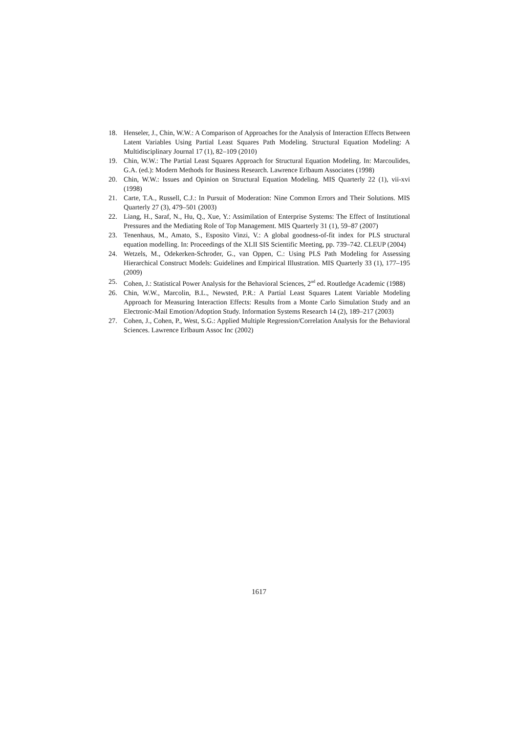18. Henseler, J., Chin, W.W.: A Comparison of Approaches for the Analysis of Interaction Effects Between Latent Variables Using Partial Least Squares Path Modeling. Structural Equation Modeling: A Multidisciplinary Journal 17 (1), 82–109 (2010)
19. Chin, W.W.: The Partial Least Squares Approach for Structural Equation Modeling. In: Marcoulides, G.A. (ed.): Modern Methods for Business Research. Lawrence Erlbaum Associates (1998)
20. Chin, W.W.: Issues and Opinion on Structural Equation Modeling. MIS Quarterly 22 (1), vii-xvi (1998)
21. Carte, T.A., Russell, C.J.: In Pursuit of Moderation: Nine Common Errors and Their Solutions. MIS Quarterly 27 (3), 479–501 (2003)
22. Liang, H., Saraf, N., Hu, Q., Xue, Y.: Assimilation of Enterprise Systems: The Effect of Institutional Pressures and the Mediating Role of Top Management. MIS Quarterly 31 (1), 59–87 (2007)
23. Tenenhaus, M., Amato, S., Esposito Vinzi, V.: A global goodness-of-fit index for PLS structural equation modelling. In: Proceedings of the XLII SIS Scientific Meeting, pp. 739–742. CLEUP (2004)
24. Wetzels, M., Odekerken-Schroder, G., van Oppen, C.: Using PLS Path Modeling for Assessing Hierarchical Construct Models: Guidelines and Empirical Illustration. MIS Quarterly 33 (1), 177–195 (2009)
25. Cohen, J.: Statistical Power Analysis for the Behavioral Sciences, 2<sup>nd</sup> ed. Routledge Academic (1988)
26. Chin, W.W., Marcolin, B.L., Newsted, P.R.: A Partial Least Squares Latent Variable Modeling Approach for Measuring Interaction Effects: Results from a Monte Carlo Simulation Study and an Electronic-Mail Emotion/Adoption Study. Information Systems Research 14 (2), 189–217 (2003)
27. Cohen, J., Cohen, P., West, S.G.: Applied Multiple Regression/Correlation Analysis for the Behavioral Sciences. Lawrence Erlbaum Assoc Inc (2002)
1617